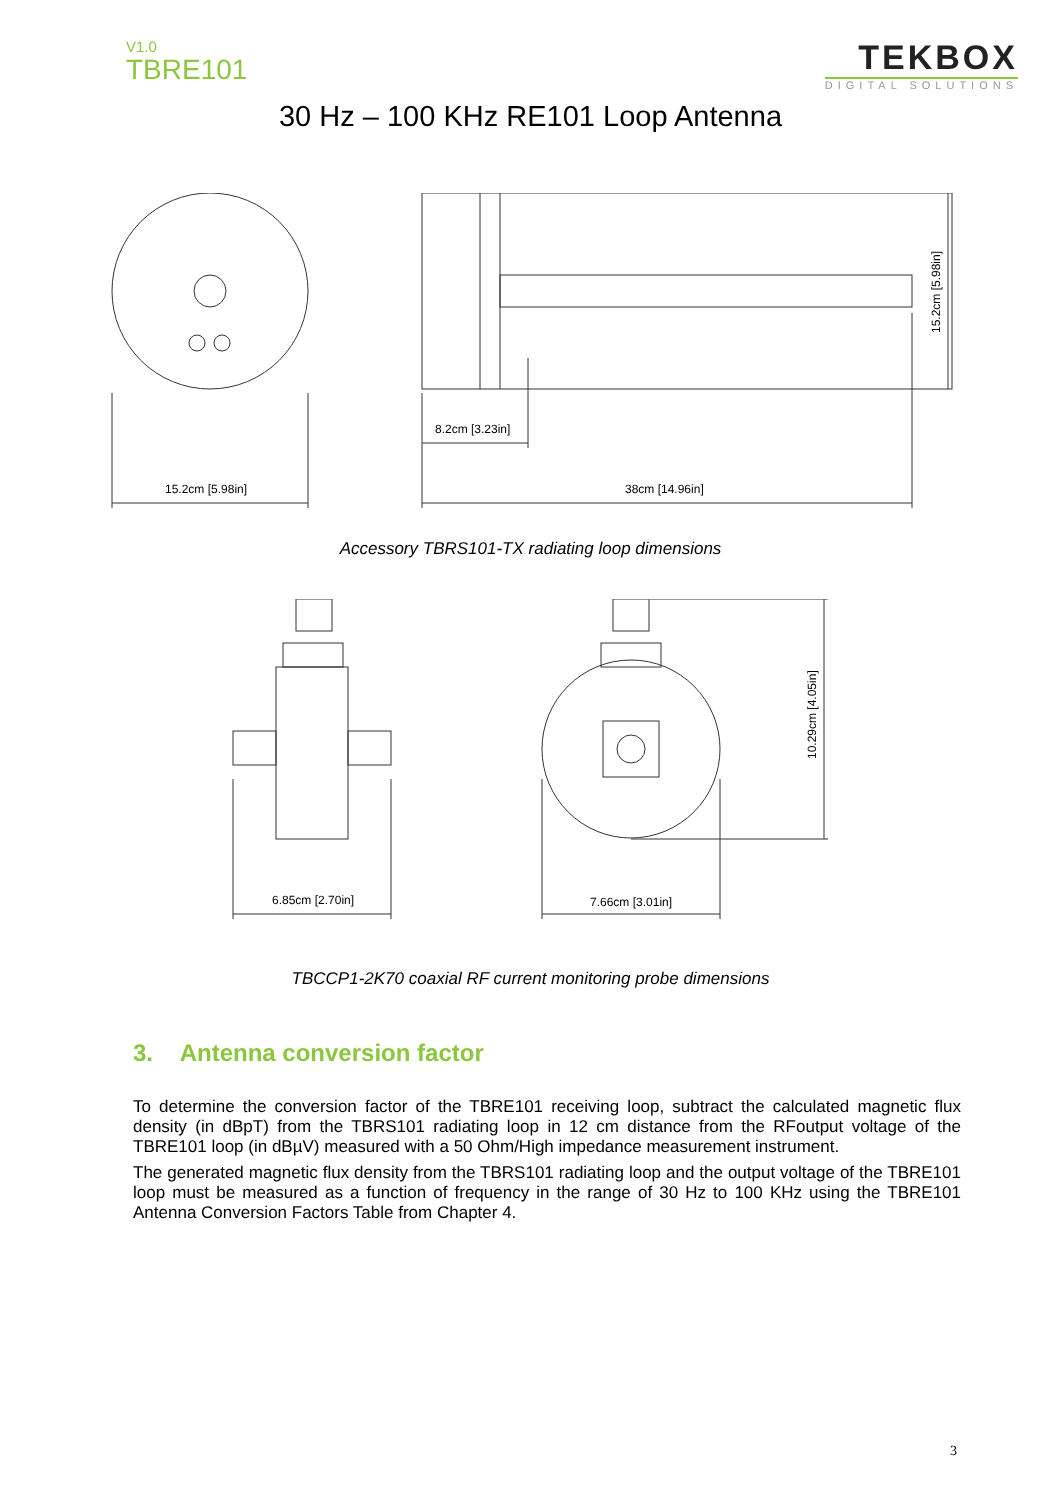V1.0
TBRE101
TEKBOX
DIGITAL SOLUTIONS
30 Hz – 100 KHz RE101 Loop Antenna
15.2cm [5.98in]
38cm [14.96in]
8.2cm [3.23in]
15.2cm [5.98in]
Accessory TBRS101-TX radiating loop dimensions
6.85cm [2.70in]
7.66cm [3.01in]
10.29cm [4.05in]
TBCCP1-2K70 coaxial RF current monitoring probe dimensions
3. Antenna conversion factor
To determine the conversion factor of the TBRE101 receiving loop, subtract the calculated magnetic flux density (in dBpT) from the TBRS101 radiating loop in 12 cm distance from the RFoutput voltage of the TBRE101 loop (in dBµV) measured with a 50 Ohm/High impedance measurement instrument.
The generated magnetic flux density from the TBRS101 radiating loop and the output voltage of the TBRE101 loop must be measured as a function of frequency in the range of 30 Hz to 100 KHz using the TBRE101 Antenna Conversion Factors Table from Chapter 4.
3